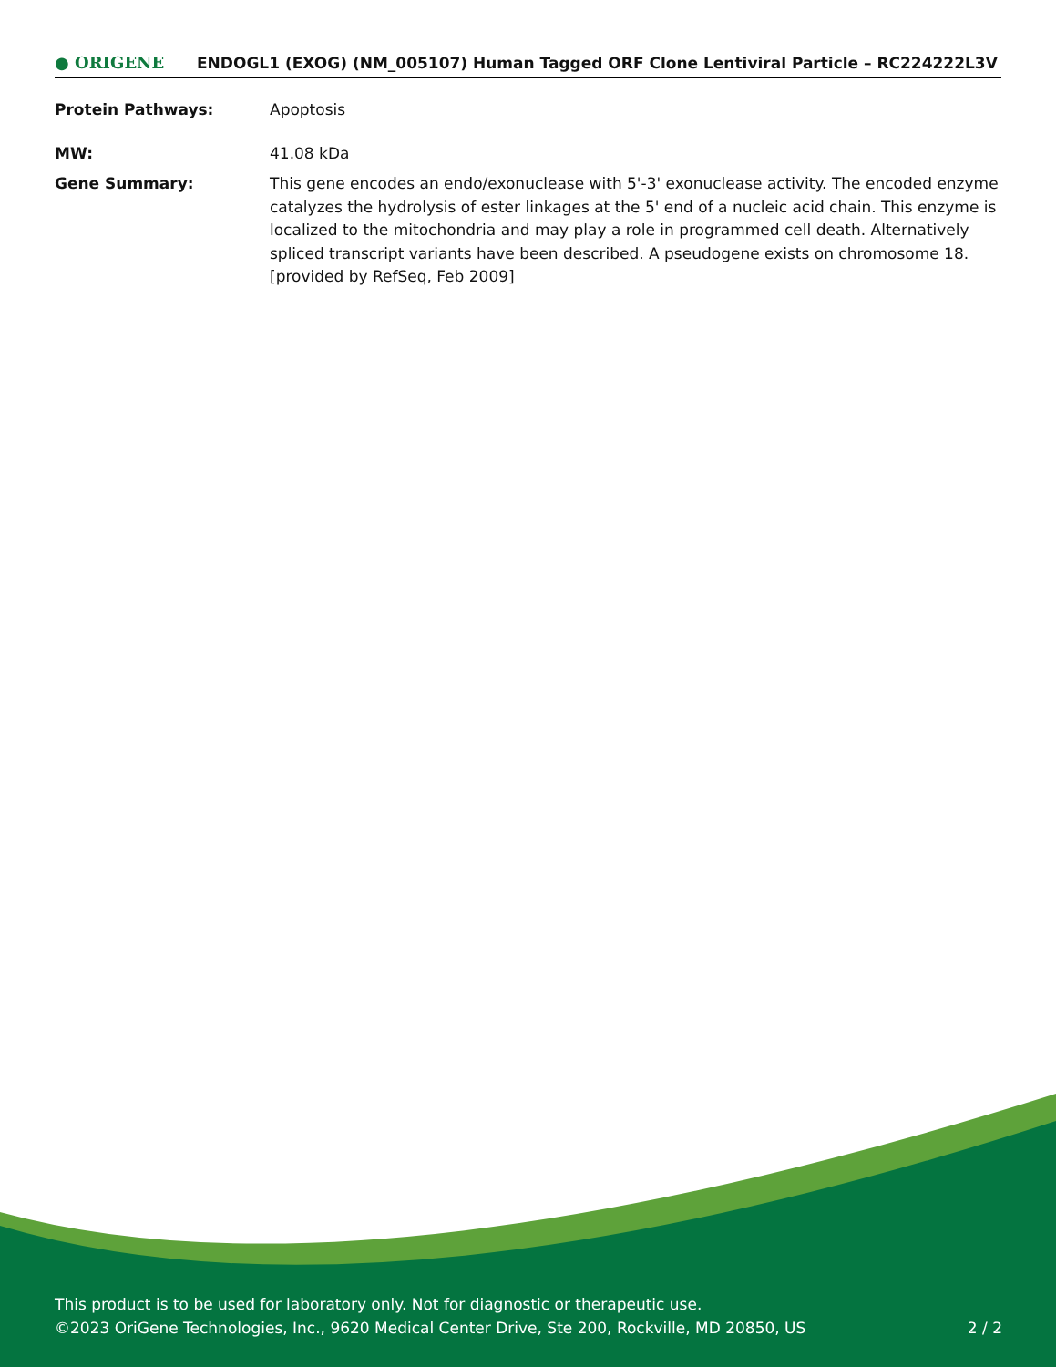● ORIGENE
ENDOGL1 (EXOG) (NM_005107) Human Tagged ORF Clone Lentiviral Particle – RC224222L3V
Protein Pathways: Apoptosis
MW: 41.08 kDa
Gene Summary: This gene encodes an endo/exonuclease with 5'-3' exonuclease activity. The encoded enzyme catalyzes the hydrolysis of ester linkages at the 5' end of a nucleic acid chain. This enzyme is localized to the mitochondria and may play a role in programmed cell death. Alternatively spliced transcript variants have been described. A pseudogene exists on chromosome 18. [provided by RefSeq, Feb 2009]
This product is to be used for laboratory only. Not for diagnostic or therapeutic use.
©2023 OriGene Technologies, Inc., 9620 Medical Center Drive, Ste 200, Rockville, MD 20850, US 2 / 2